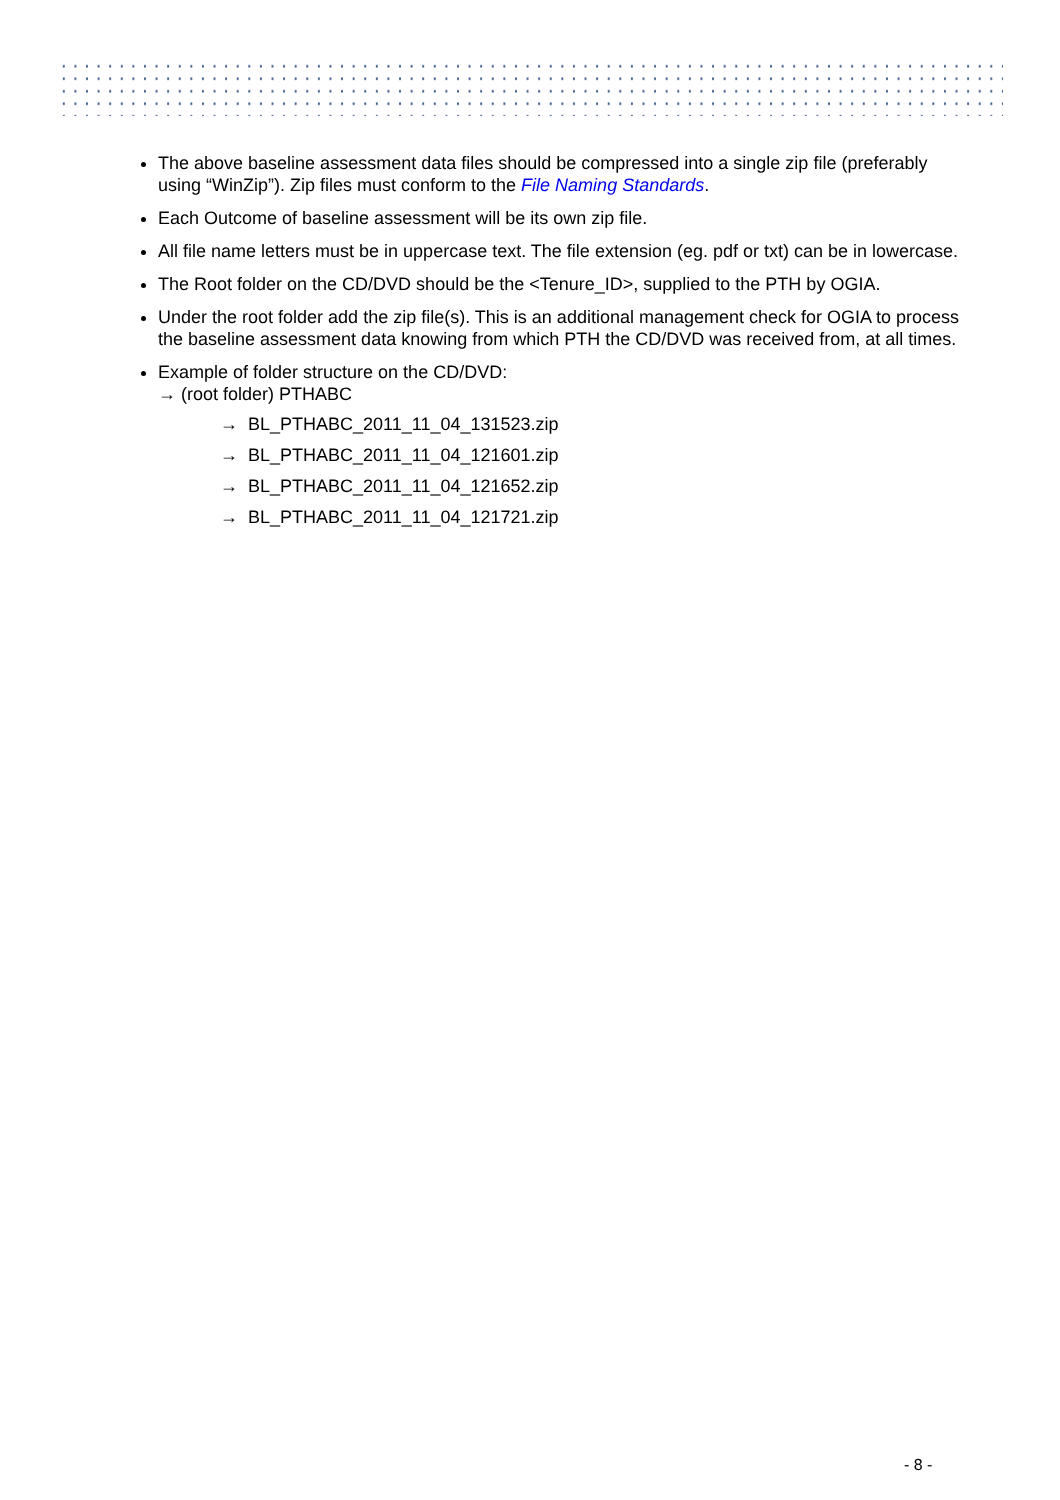The above baseline assessment data files should be compressed into a single zip file (preferably using “WinZip”). Zip files must conform to the File Naming Standards.
Each Outcome of baseline assessment will be its own zip file.
All file name letters must be in uppercase text. The file extension (eg. pdf or txt) can be in lowercase.
The Root folder on the CD/DVD should be the <Tenure_ID>, supplied to the PTH by OGIA.
Under the root folder add the zip file(s). This is an additional management check for OGIA to process the baseline assessment data knowing from which PTH the CD/DVD was received from, at all times.
Example of folder structure on the CD/DVD:
→ (root folder) PTHABC
→ BL_PTHABC_2011_11_04_131523.zip
→ BL_PTHABC_2011_11_04_121601.zip
→ BL_PTHABC_2011_11_04_121652.zip
→ BL_PTHABC_2011_11_04_121721.zip
- 8 -